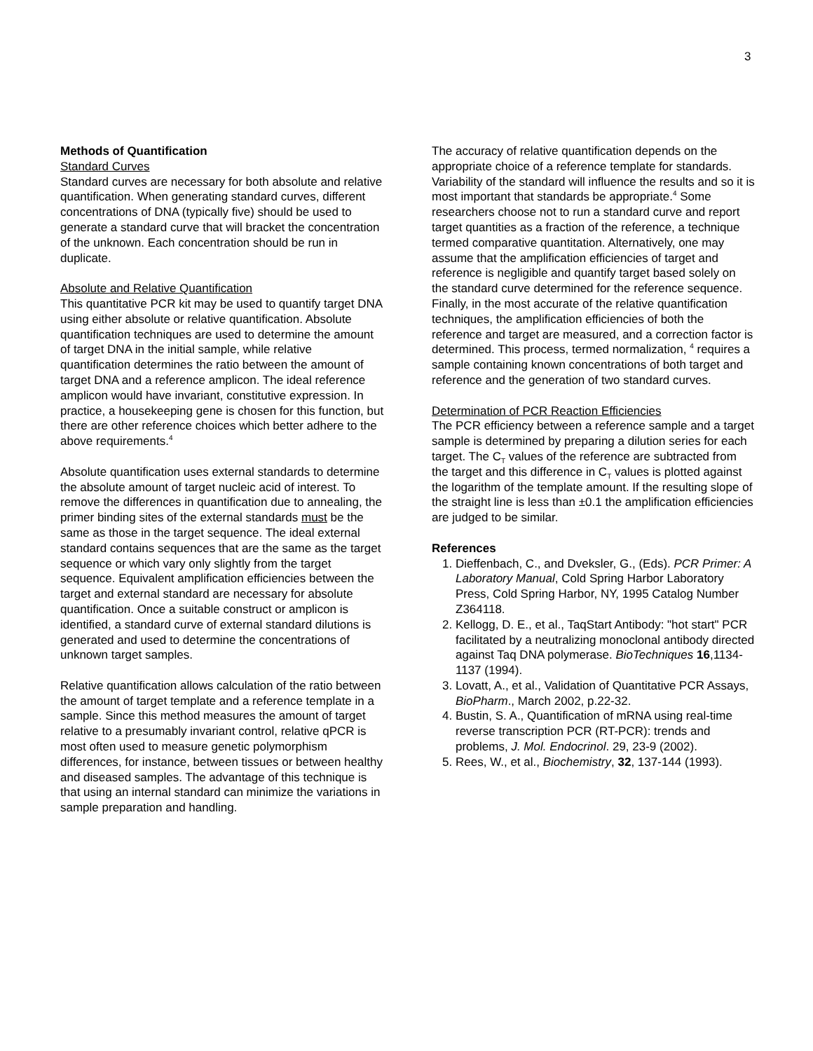3
Methods of Quantification
Standard Curves
Standard curves are necessary for both absolute and relative quantification. When generating standard curves, different concentrations of DNA (typically five) should be used to generate a standard curve that will bracket the concentration of the unknown. Each concentration should be run in duplicate.
Absolute and Relative Quantification
This quantitative PCR kit may be used to quantify target DNA using either absolute or relative quantification. Absolute quantification techniques are used to determine the amount of target DNA in the initial sample, while relative quantification determines the ratio between the amount of target DNA and a reference amplicon. The ideal reference amplicon would have invariant, constitutive expression. In practice, a housekeeping gene is chosen for this function, but there are other reference choices which better adhere to the above requirements.<sup>4</sup>
Absolute quantification uses external standards to determine the absolute amount of target nucleic acid of interest. To remove the differences in quantification due to annealing, the primer binding sites of the external standards must be the same as those in the target sequence. The ideal external standard contains sequences that are the same as the target sequence or which vary only slightly from the target sequence. Equivalent amplification efficiencies between the target and external standard are necessary for absolute quantification. Once a suitable construct or amplicon is identified, a standard curve of external standard dilutions is generated and used to determine the concentrations of unknown target samples.
Relative quantification allows calculation of the ratio between the amount of target template and a reference template in a sample. Since this method measures the amount of target relative to a presumably invariant control, relative qPCR is most often used to measure genetic polymorphism differences, for instance, between tissues or between healthy and diseased samples. The advantage of this technique is that using an internal standard can minimize the variations in sample preparation and handling.
The accuracy of relative quantification depends on the appropriate choice of a reference template for standards. Variability of the standard will influence the results and so it is most important that standards be appropriate.<sup>4</sup> Some researchers choose not to run a standard curve and report target quantities as a fraction of the reference, a technique termed comparative quantitation. Alternatively, one may assume that the amplification efficiencies of target and reference is negligible and quantify target based solely on the standard curve determined for the reference sequence. Finally, in the most accurate of the relative quantification techniques, the amplification efficiencies of both the reference and target are measured, and a correction factor is determined. This process, termed normalization, <sup>4</sup> requires a sample containing known concentrations of both target and reference and the generation of two standard curves.
Determination of PCR Reaction Efficiencies
The PCR efficiency between a reference sample and a target sample is determined by preparing a dilution series for each target. The C<sub>T</sub> values of the reference are subtracted from the target and this difference in C<sub>T</sub> values is plotted against the logarithm of the template amount. If the resulting slope of the straight line is less than ±0.1 the amplification efficiencies are judged to be similar.
References
1. Dieffenbach, C., and Dveksler, G., (Eds). PCR Primer: A Laboratory Manual, Cold Spring Harbor Laboratory Press, Cold Spring Harbor, NY, 1995 Catalog Number Z364118.
2. Kellogg, D. E., et al., TaqStart Antibody: "hot start" PCR facilitated by a neutralizing monoclonal antibody directed against Taq DNA polymerase. BioTechniques 16,1134-1137 (1994).
3. Lovatt, A., et al., Validation of Quantitative PCR Assays, BioPharm., March 2002, p.22-32.
4. Bustin, S. A., Quantification of mRNA using real-time reverse transcription PCR (RT-PCR): trends and problems, J. Mol. Endocrinol. 29, 23-9 (2002).
5. Rees, W., et al., Biochemistry, 32, 137-144 (1993).